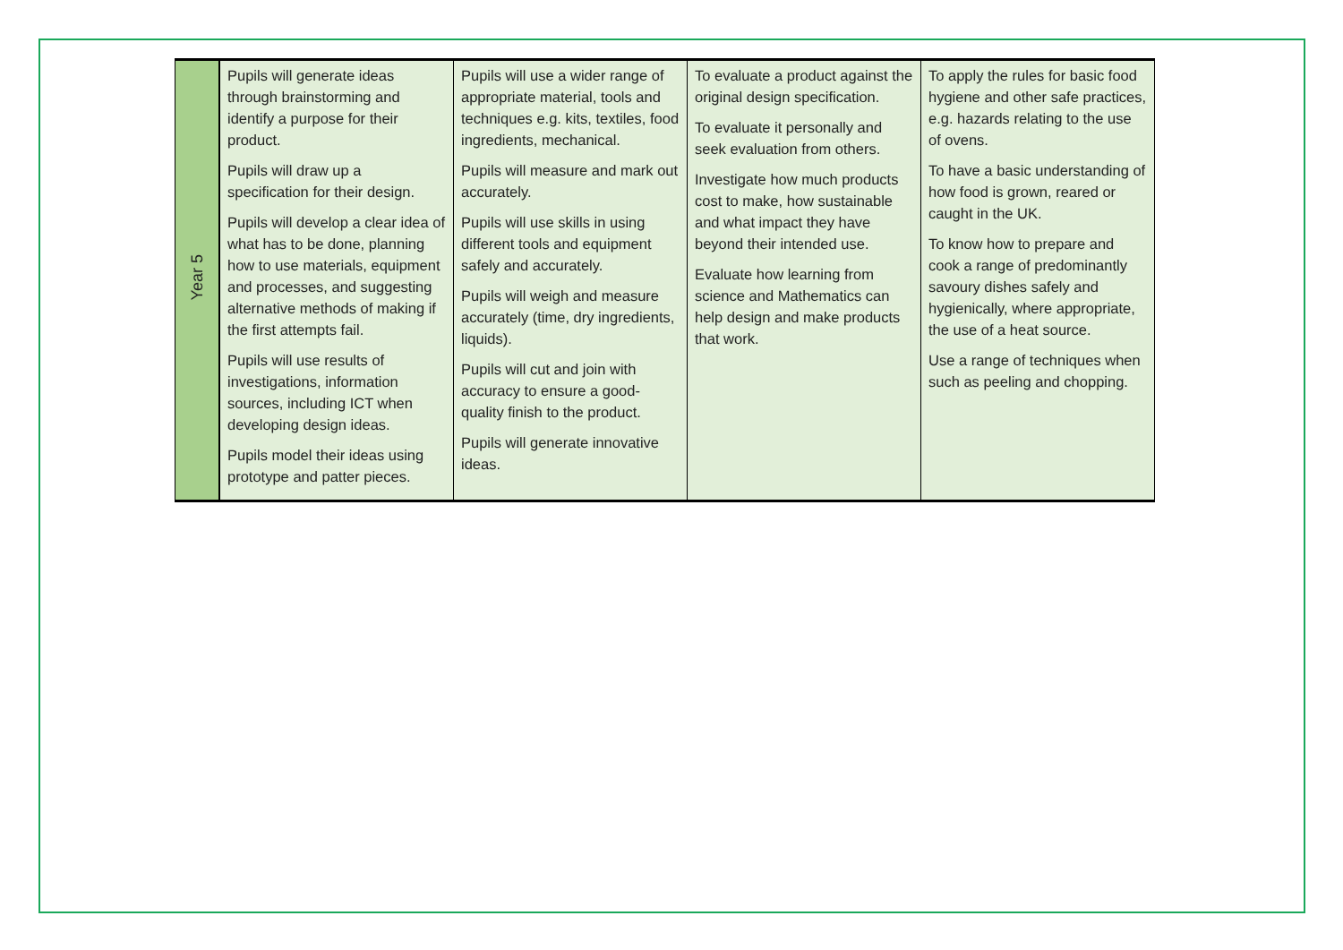| Year 5 | Pupils will generate ideas through brainstorming and identify a purpose for their product. Pupils will draw up a specification for their design. Pupils will develop a clear idea of what has to be done, planning how to use materials, equipment and processes, and suggesting alternative methods of making if the first attempts fail. Pupils will use results of investigations, information sources, including ICT when developing design ideas. Pupils model their ideas using prototype and patter pieces. | Pupils will use a wider range of appropriate material, tools and techniques e.g. kits, textiles, food ingredients, mechanical. Pupils will measure and mark out accurately. Pupils will use skills in using different tools and equipment safely and accurately. Pupils will weigh and measure accurately (time, dry ingredients, liquids). Pupils will cut and join with accuracy to ensure a good-quality finish to the product. Pupils will generate innovative ideas. | To evaluate a product against the original design specification. To evaluate it personally and seek evaluation from others. Investigate how much products cost to make, how sustainable and what impact they have beyond their intended use. Evaluate how learning from science and Mathematics can help design and make products that work. | To apply the rules for basic food hygiene and other safe practices, e.g. hazards relating to the use of ovens. To have a basic understanding of how food is grown, reared or caught in the UK. To know how to prepare and cook a range of predominantly savoury dishes safely and hygienically, where appropriate, the use of a heat source. Use a range of techniques when such as peeling and chopping. |